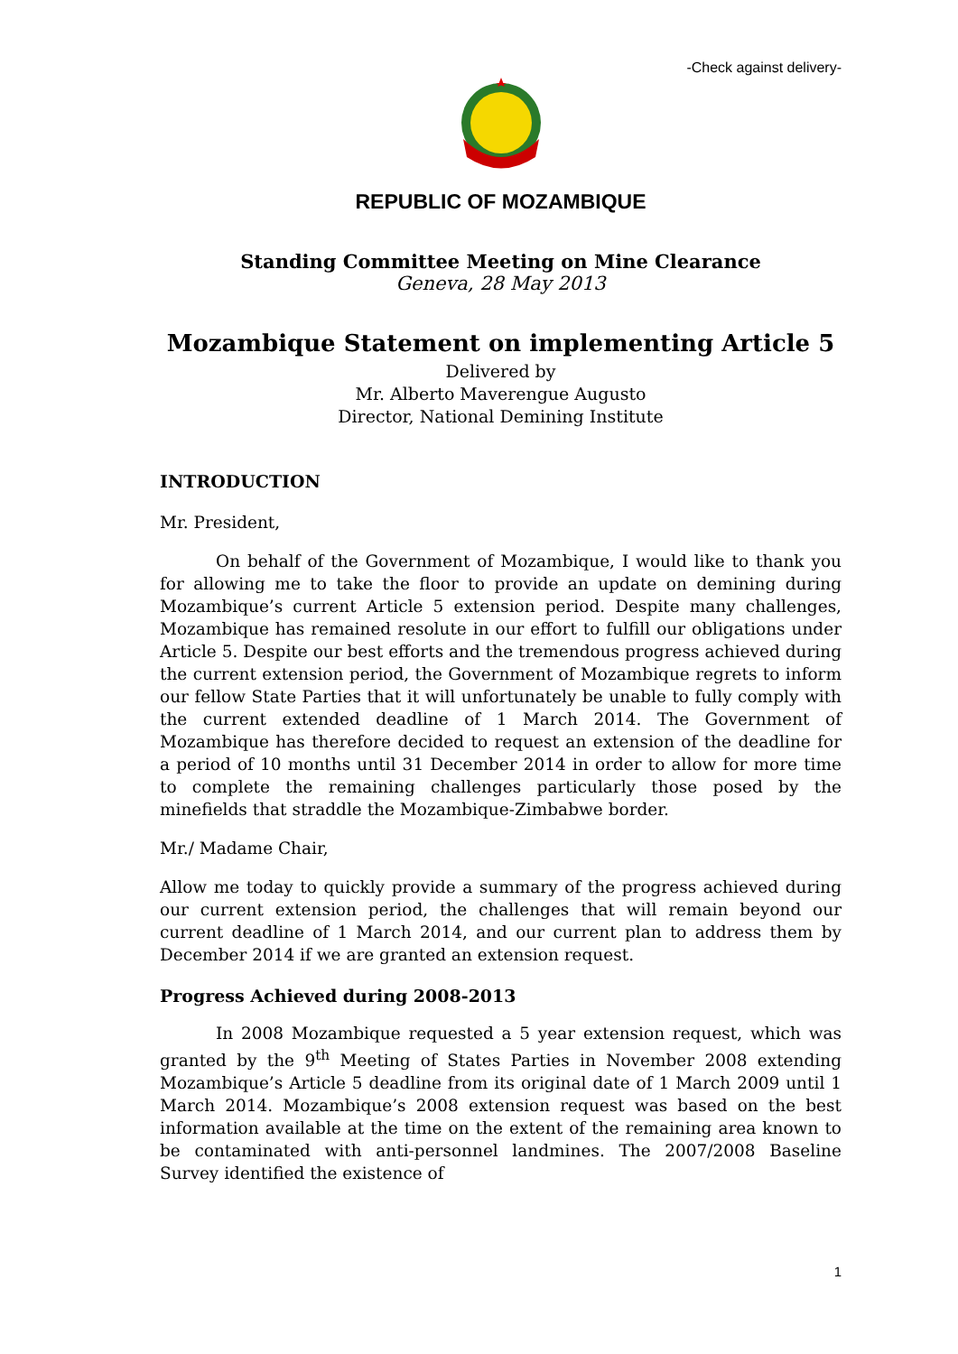-Check against delivery-
REPUBLIC OF MOZAMBIQUE
Standing Committee Meeting on Mine Clearance
Geneva, 28 May 2013
Mozambique Statement on implementing Article 5
Delivered by
Mr. Alberto Maverengue Augusto
Director, National Demining Institute
INTRODUCTION
Mr. President,
On behalf of the Government of Mozambique, I would like to thank you for allowing me to take the floor to provide an update on demining during Mozambique’s current Article 5 extension period. Despite many challenges, Mozambique has remained resolute in our effort to fulfill our obligations under Article 5. Despite our best efforts and the tremendous progress achieved during the current extension period, the Government of Mozambique regrets to inform our fellow State Parties that it will unfortunately be unable to fully comply with the current extended deadline of 1 March 2014. The Government of Mozambique has therefore decided to request an extension of the deadline for a period of 10 months until 31 December 2014 in order to allow for more time to complete the remaining challenges particularly those posed by the minefields that straddle the Mozambique-Zimbabwe border.
Mr./ Madame Chair,
Allow me today to quickly provide a summary of the progress achieved during our current extension period, the challenges that will remain beyond our current deadline of 1 March 2014, and our current plan to address them by December 2014 if we are granted an extension request.
Progress Achieved during 2008-2013
In 2008 Mozambique requested a 5 year extension request, which was granted by the 9<sup>th</sup> Meeting of States Parties in November 2008 extending Mozambique’s Article 5 deadline from its original date of 1 March 2009 until 1 March 2014. Mozambique’s 2008 extension request was based on the best information available at the time on the extent of the remaining area known to be contaminated with anti-personnel landmines. The 2007/2008 Baseline Survey identified the existence of
1